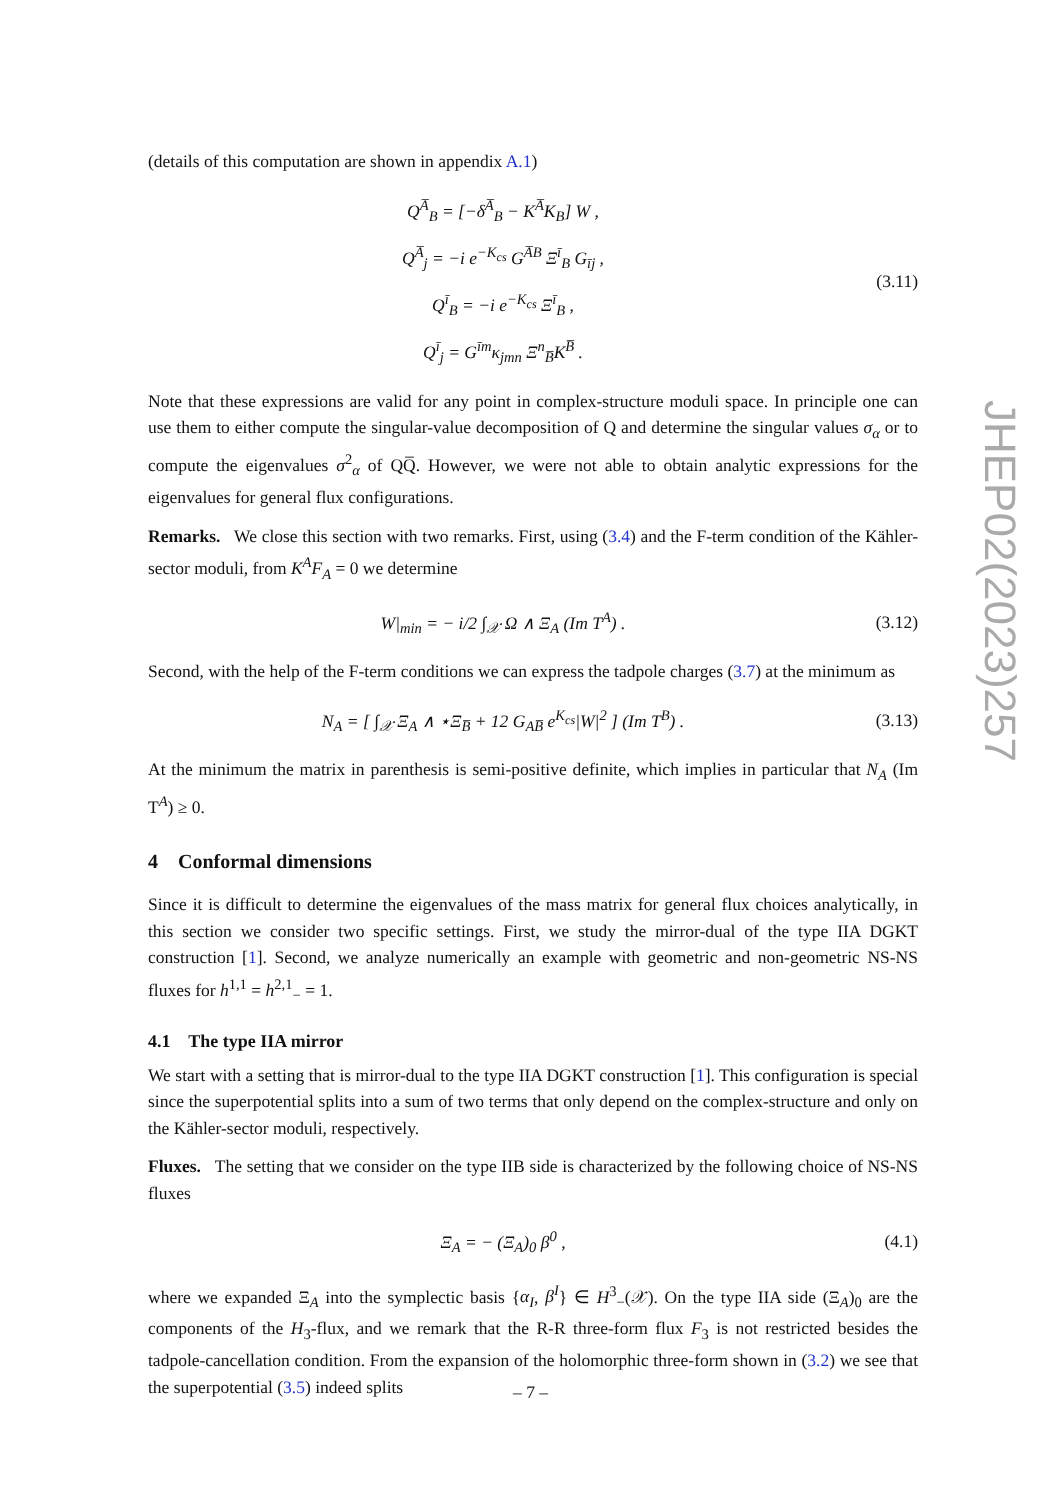(details of this computation are shown in appendix A.1)
Q<sup>A̅</sup><sub>B</sub> = [−δ<sup>A̅</sup><sub>B</sub> − K<sup>A̅</sup>K<sub>B</sub>] W ,
Q<sup>A̅</sup><sub>j</sub> = −i e<sup>−K<sub>cs</sub></sup> G<sup>A̅B</sup> Ξ<sup>ī</sup><sub>B</sub> G<sub>īj</sub> ,
Q<sup>ī</sup><sub>B</sub> = −i e<sup>−K<sub>cs</sub></sup> Ξ<sup>ī</sup><sub>B</sub> ,
Q<sup>ī</sup><sub>j</sub> = G<sup>īm</sup>κ<sub>jmn</sub> Ξ<sup>n</sup><sub>B̅</sub>K<sup>B̅</sup> .
(3.11)
Note that these expressions are valid for any point in complex-structure moduli space. In principle one can use them to either compute the singular-value decomposition of Q and determine the singular values σ<sub>α</sub> or to compute the eigenvalues σ<sup>2</sup><sub>α</sub> of QQ̅. However, we were not able to obtain analytic expressions for the eigenvalues for general flux configurations.
Remarks. We close this section with two remarks. First, using (3.4) and the F-term condition of the Kähler-sector moduli, from K<sup>A</sup>F<sub>A</sub> = 0 we determine
W|<sub>min</sub> = − i/2 ∫<sub>𝒳</sub> Ω ∧ Ξ<sub>A</sub> (Im T<sup>A</sup>) .
(3.12)
Second, with the help of the F-term conditions we can express the tadpole charges (3.7) at the minimum as
N<sub>A</sub> = [ ∫<sub>𝒳</sub> Ξ<sub>A</sub> ∧ ⋆Ξ<sub>B̅</sub> + 12 G<sub>AB̅</sub> e<sup>K<sub>cs</sub></sup>|W|<sup>2</sup> ] (Im T<sup>B</sup>) .
(3.13)
At the minimum the matrix in parenthesis is semi-positive definite, which implies in particular that N<sub>A</sub> (Im T<sup>A</sup>) ≥ 0.
4 Conformal dimensions
Since it is difficult to determine the eigenvalues of the mass matrix for general flux choices analytically, in this section we consider two specific settings. First, we study the mirror-dual of the type IIA DGKT construction [1]. Second, we analyze numerically an example with geometric and non-geometric NS-NS fluxes for h<sup>1,1</sup> = h<sup>2,1</sup><sub>−</sub> = 1.
4.1 The type IIA mirror
We start with a setting that is mirror-dual to the type IIA DGKT construction [1]. This configuration is special since the superpotential splits into a sum of two terms that only depend on the complex-structure and only on the Kähler-sector moduli, respectively.
Fluxes. The setting that we consider on the type IIB side is characterized by the following choice of NS-NS fluxes
Ξ<sub>A</sub> = − (Ξ<sub>A</sub>)<sub>0</sub> β<sup>0</sup> ,
(4.1)
where we expanded Ξ<sub>A</sub> into the symplectic basis {α<sub>I</sub>, β<sup>I</sup>} ∈ H<sup>3</sup><sub>−</sub>(𝒳). On the type IIA side (Ξ<sub>A</sub>)<sub>0</sub> are the components of the H<sub>3</sub>-flux, and we remark that the R-R three-form flux F<sub>3</sub> is not restricted besides the tadpole-cancellation condition. From the expansion of the holomorphic three-form shown in (3.2) we see that the superpotential (3.5) indeed splits
JHEP02(2023)257
– 7 –